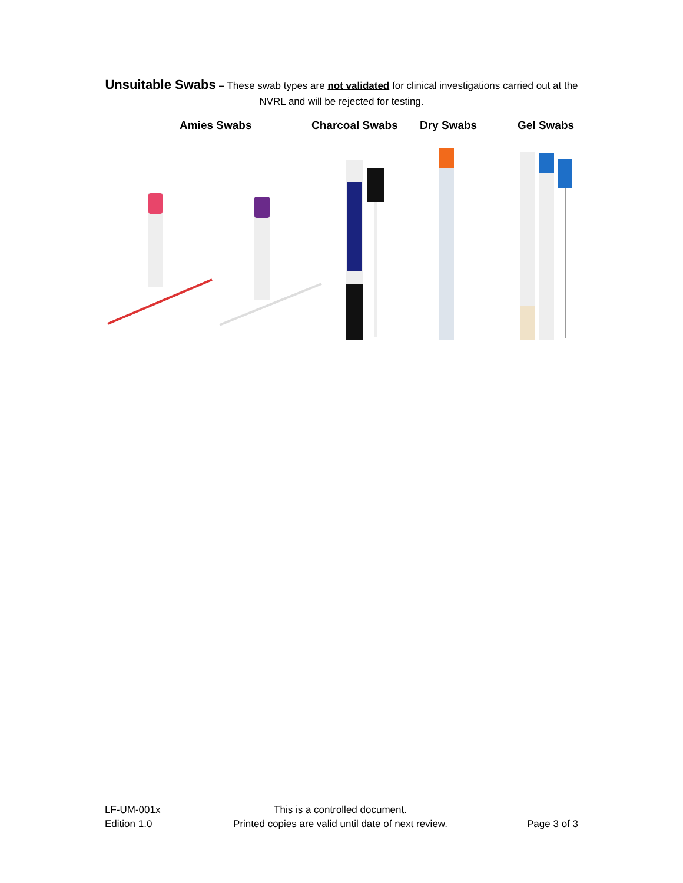Unsuitable Swabs – These swab types are not validated for clinical investigations carried out at the NVRL and will be rejected for testing.
Amies Swabs Charcoal Swabs Dry Swabs Gel Swabs
LF-UM-001x
Edition 1.0
This is a controlled document.
Printed copies are valid until date of next review.
Page 3 of 3